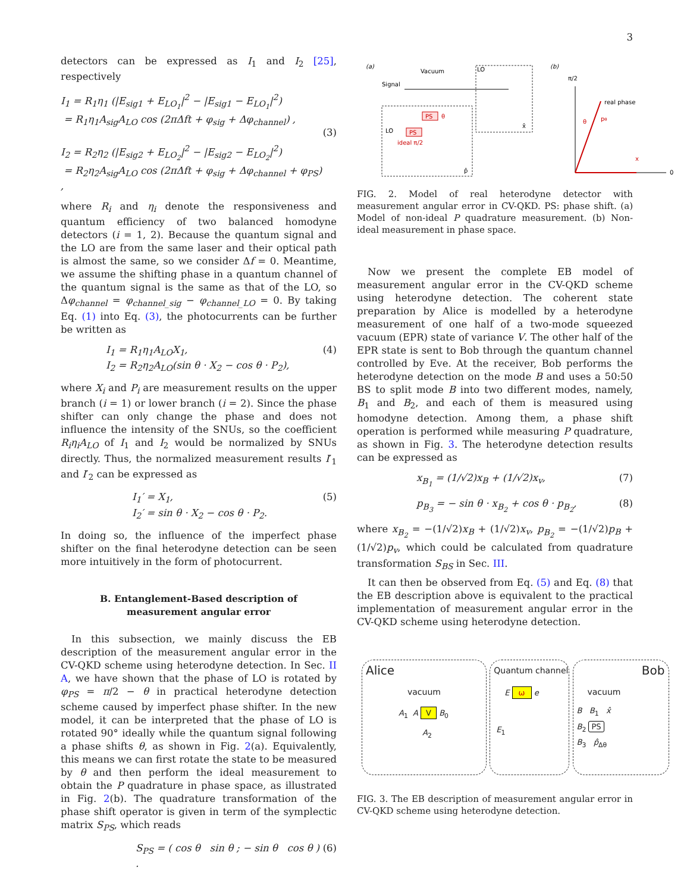3
detectors can be expressed as I<sub>1</sub> and I<sub>2</sub> [25], respectively
I<sub>1</sub> = R<sub>1</sub>η<sub>1</sub> (|E<sub>sig1</sub> + E<sub>LO<sub>1</sub></sub>|<sup>2</sup> − |E<sub>sig1</sub> − E<sub>LO<sub>1</sub></sub>|<sup>2</sup>)
= R<sub>1</sub>η<sub>1</sub>A<sub>sig</sub>A<sub>LO</sub> cos (2πΔft + φ<sub>sig</sub> + Δφ<sub>channel</sub>) ,
I<sub>2</sub> = R<sub>2</sub>η<sub>2</sub> (|E<sub>sig2</sub> + E<sub>LO<sub>2</sub></sub>|<sup>2</sup> − |E<sub>sig2</sub> − E<sub>LO<sub>2</sub></sub>|<sup>2</sup>)
= R<sub>2</sub>η<sub>2</sub>A<sub>sig</sub>A<sub>LO</sub> cos (2πΔft + φ<sub>sig</sub> + Δφ<sub>channel</sub> + φ<sub>PS</sub>) ,
(3)
where R<sub>i</sub> and η<sub>i</sub> denote the responsiveness and quantum efficiency of two balanced homodyne detectors (i = 1, 2). Because the quantum signal and the LO are from the same laser and their optical path is almost the same, so we consider Δf = 0. Meantime, we assume the shifting phase in a quantum channel of the quantum signal is the same as that of the LO, so Δφ<sub>channel</sub> = φ<sub>channel_sig</sub> − φ<sub>channel_LO</sub> = 0. By taking Eq. (1) into Eq. (3), the photocurrents can be further be written as
I<sub>1</sub> = R<sub>1</sub>η<sub>1</sub>A<sub>LO</sub>X<sub>1</sub>,
I<sub>2</sub> = R<sub>2</sub>η<sub>2</sub>A<sub>LO</sub>(sin θ · X<sub>2</sub> − cos θ · P<sub>2</sub>),
(4)
where X<sub>i</sub> and P<sub>i</sub> are measurement results on the upper branch (i = 1) or lower branch (i = 2). Since the phase shifter can only change the phase and does not influence the intensity of the SNUs, so the coefficient R<sub>i</sub>η<sub>i</sub>A<sub>LO</sub> of I<sub>1</sub> and I<sub>2</sub> would be normalized by SNUs directly. Thus, the normalized measurement results I′<sub>1</sub> and I′<sub>2</sub> can be expressed as
I<sub>1</sub>′ = X<sub>1</sub>,
I<sub>2</sub>′ = sin θ · X<sub>2</sub> − cos θ · P<sub>2</sub>.
(5)
In doing so, the influence of the imperfect phase shifter on the final heterodyne detection can be seen more intuitively in the form of photocurrent.
B. Entanglement-Based description of
measurement angular error
In this subsection, we mainly discuss the EB description of the measurement angular error in the CV-QKD scheme using heterodyne detection. In Sec. II A, we have shown that the phase of LO is rotated by φ<sub>PS</sub> = π/2 − θ in practical heterodyne detection scheme caused by imperfect phase shifter. In the new model, it can be interpreted that the phase of LO is rotated 90° ideally while the quantum signal following a phase shifts θ, as shown in Fig. 2(a). Equivalently, this means we can first rotate the state to be measured by θ and then perform the ideal measurement to obtain the P quadrature in phase space, as illustrated in Fig. 2(b). The quadrature transformation of the phase shift operator is given in term of the symplectic matrix S<sub>PS</sub>, which reads
S<sub>PS</sub> = ( cos θ sin θ ; − sin θ cos θ ) .
(6)
(a)
Vacuum
LO
Signal
PS
θ
PS
LO
ideal π/2
p̂
x̂
(b)
π/2
real phase
θ
pθ
x
0
FIG. 2. Model of real heterodyne detector with measurement angular error in CV-QKD. PS: phase shift. (a) Model of non-ideal P quadrature measurement. (b) Non-ideal measurement in phase space.
Now we present the complete EB model of measurement angular error in the CV-QKD scheme using heterodyne detection. The coherent state preparation by Alice is modelled by a heterodyne measurement of one half of a two-mode squeezed vacuum (EPR) state of variance V. The other half of the EPR state is sent to Bob through the quantum channel controlled by Eve. At the receiver, Bob performs the heterodyne detection on the mode B and uses a 50:50 BS to split mode B into two different modes, namely, B<sub>1</sub> and B<sub>2</sub>, and each of them is measured using homodyne detection. Among them, a phase shift operation is performed while measuring P quadrature, as shown in Fig. 3. The heterodyne detection results can be expressed as
x<sub>B<sub>1</sub></sub> = (1/√2)x<sub>B</sub> + (1/√2)x<sub>v</sub>, (7)
p<sub>B<sub>3</sub></sub> = − sin θ · x<sub>B<sub>2</sub></sub> + cos θ · p<sub>B<sub>2</sub></sub>,
(8)
where x<sub>B<sub>2</sub></sub> = −(1/√2)x<sub>B</sub> + (1/√2)x<sub>v</sub>, p<sub>B<sub>2</sub></sub> = −(1/√2)p<sub>B</sub> + (1/√2)p<sub>v</sub>, which could be calculated from quadrature transformation S<sub>BS</sub> in Sec. III.
It can then be observed from Eq. (5) and Eq. (8) that the EB description above is equivalent to the practical implementation of measurement angular error in the CV-QKD scheme using heterodyne detection.
Alice
vacuum
A<sub>1</sub> A V B<sub>0</sub>
A<sub>2</sub>
Quantum channel
E ω e
E<sub>1</sub>
Bob
vacuum
B B<sub>1</sub> x̂
B<sub>2</sub> PS
B<sub>3</sub> p̂<sub>Δθ</sub>
FIG. 3. The EB description of measurement angular error in CV-QKD scheme using heterodyne detection.